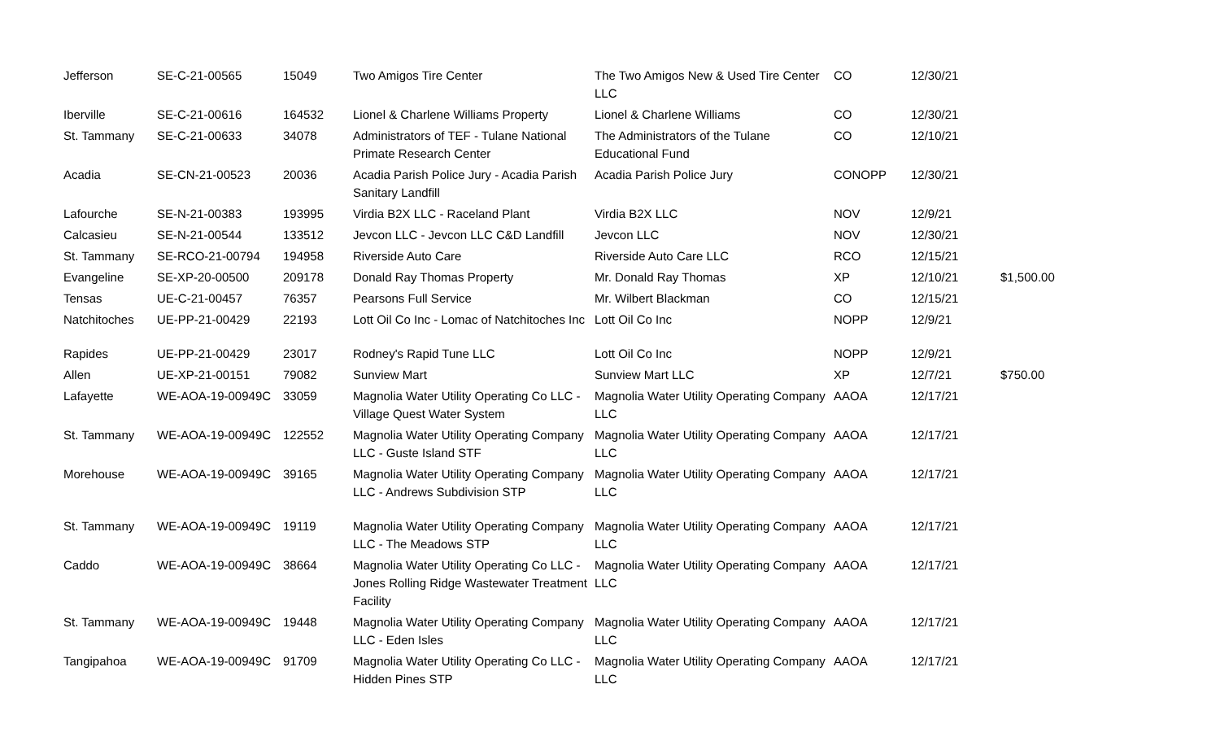| Jefferson | SE-C-21-00565 | 15049 | Two Amigos Tire Center | The Two Amigos New & Used Tire Center LLC | CO | 12/30/21 | |
| Iberville | SE-C-21-00616 | 164532 | Lionel & Charlene Williams Property | Lionel & Charlene Williams | CO | 12/30/21 | |
| St. Tammany | SE-C-21-00633 | 34078 | Administrators of TEF - Tulane National Primate Research Center | The Administrators of the Tulane Educational Fund | CO | 12/10/21 | |
| Acadia | SE-CN-21-00523 | 20036 | Acadia Parish Police Jury - Acadia Parish Sanitary Landfill | Acadia Parish Police Jury | CONOPP | 12/30/21 | |
| Lafourche | SE-N-21-00383 | 193995 | Virdia B2X LLC - Raceland Plant | Virdia B2X LLC | NOV | 12/9/21 | |
| Calcasieu | SE-N-21-00544 | 133512 | Jevcon LLC - Jevcon LLC C&D Landfill | Jevcon LLC | NOV | 12/30/21 | |
| St. Tammany | SE-RCO-21-00794 | 194958 | Riverside Auto Care | Riverside Auto Care LLC | RCO | 12/15/21 | |
| Evangeline | SE-XP-20-00500 | 209178 | Donald Ray Thomas Property | Mr. Donald Ray Thomas | XP | 12/10/21 | $1,500.00 |
| Tensas | UE-C-21-00457 | 76357 | Pearsons Full Service | Mr. Wilbert Blackman | CO | 12/15/21 | |
| Natchitoches | UE-PP-21-00429 | 22193 | Lott Oil Co Inc - Lomac of Natchitoches Inc | Lott Oil Co Inc | NOPP | 12/9/21 | |
| Rapides | UE-PP-21-00429 | 23017 | Rodney's Rapid Tune LLC | Lott Oil Co Inc | NOPP | 12/9/21 | |
| Allen | UE-XP-21-00151 | 79082 | Sunview Mart | Sunview Mart LLC | XP | 12/7/21 | $750.00 |
| Lafayette | WE-AOA-19-00949C | 33059 | Magnolia Water Utility Operating Co LLC - Village Quest Water System | Magnolia Water Utility Operating Company LLC | AAOA | 12/17/21 | |
| St. Tammany | WE-AOA-19-00949C | 122552 | Magnolia Water Utility Operating Company LLC - Guste Island STF | Magnolia Water Utility Operating Company LLC | AAOA | 12/17/21 | |
| Morehouse | WE-AOA-19-00949C | 39165 | Magnolia Water Utility Operating Company LLC - Andrews Subdivision STP | Magnolia Water Utility Operating Company LLC | AAOA | 12/17/21 | |
| St. Tammany | WE-AOA-19-00949C | 19119 | Magnolia Water Utility Operating Company LLC - The Meadows STP | Magnolia Water Utility Operating Company LLC | AAOA | 12/17/21 | |
| Caddo | WE-AOA-19-00949C | 38664 | Magnolia Water Utility Operating Co LLC - Jones Rolling Ridge Wastewater Treatment Facility | Magnolia Water Utility Operating Company LLC | AAOA | 12/17/21 | |
| St. Tammany | WE-AOA-19-00949C | 19448 | Magnolia Water Utility Operating Company LLC - Eden Isles | Magnolia Water Utility Operating Company LLC | AAOA | 12/17/21 | |
| Tangipahoa | WE-AOA-19-00949C | 91709 | Magnolia Water Utility Operating Co LLC - Hidden Pines STP | Magnolia Water Utility Operating Company LLC | AAOA | 12/17/21 | |